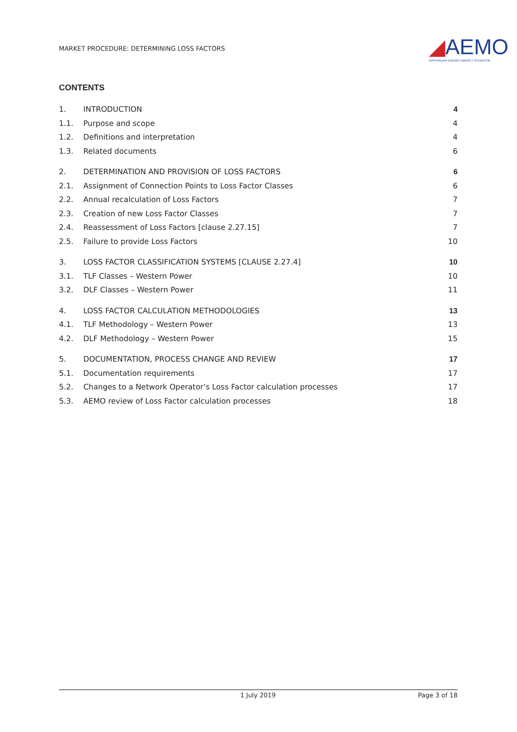MARKET PROCEDURE: DETERMINING LOSS FACTORS
◢AEMO
AUSTRALIAN ENERGY MARKET OPERATOR
CONTENTS
1. INTRODUCTION 4
1.1. Purpose and scope 4
1.2. Definitions and interpretation 4
1.3. Related documents 6
2. DETERMINATION AND PROVISION OF LOSS FACTORS 6
2.1. Assignment of Connection Points to Loss Factor Classes 6
2.2. Annual recalculation of Loss Factors 7
2.3. Creation of new Loss Factor Classes 7
2.4. Reassessment of Loss Factors [clause 2.27.15] 7
2.5. Failure to provide Loss Factors 10
3. LOSS FACTOR CLASSIFICATION SYSTEMS [CLAUSE 2.27.4] 10
3.1. TLF Classes – Western Power 10
3.2. DLF Classes – Western Power 11
4. LOSS FACTOR CALCULATION METHODOLOGIES 13
4.1. TLF Methodology – Western Power 13
4.2. DLF Methodology – Western Power 15
5. DOCUMENTATION, PROCESS CHANGE AND REVIEW 17
5.1. Documentation requirements 17
5.2. Changes to a Network Operator’s Loss Factor calculation processes 17
5.3. AEMO review of Loss Factor calculation processes 18
1 July 2019 Page 3 of 18